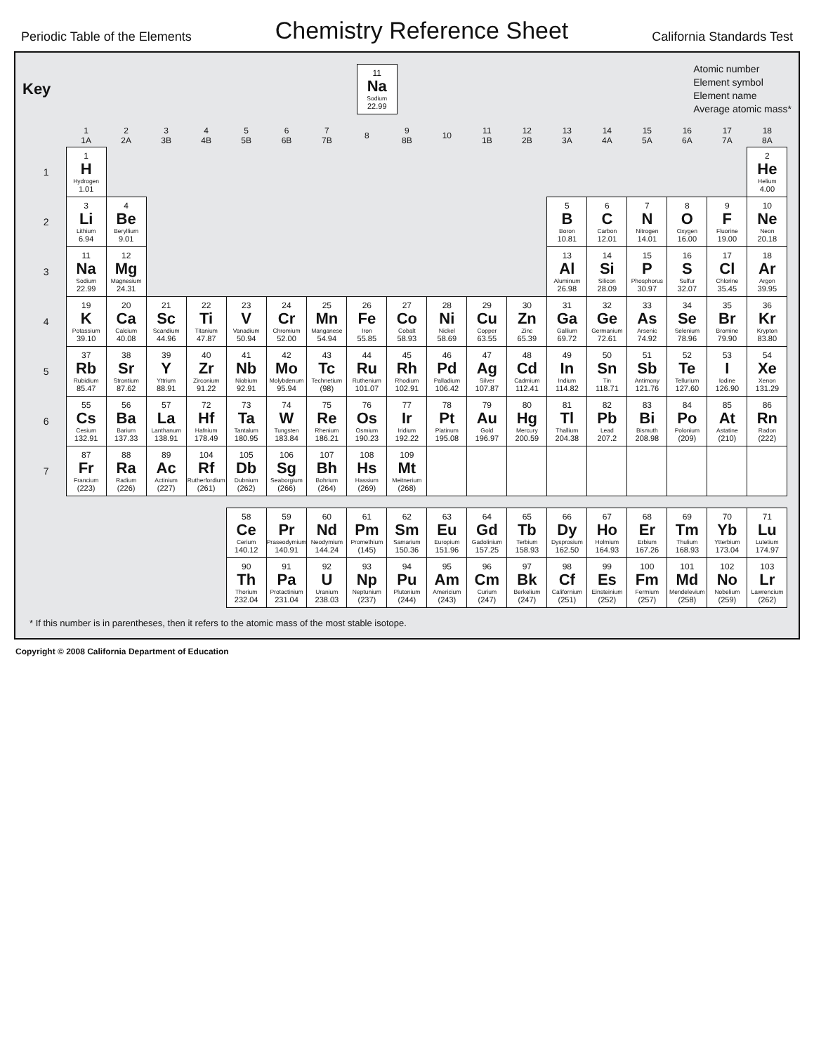Periodic Table of the Elements
Chemistry Reference Sheet
California Standards Test
Key
| 11 Na Sodium 22.99 |
Atomic number
Element symbol
Element name
Average atomic mass*
| | 1 1A | 2 2A | 3 3B | 4 4B | 5 5B | 6 6B | 7 7B | 8 | 9 8B | 10 | 11 1B | 12 2B | 13 3A | 14 4A | 15 5A | 16 6A | 17 7A | 18 8A |
| --- | --- | --- | --- | --- | --- | --- | --- | --- | --- | --- | --- | --- | --- | --- | --- | --- | --- | --- |
| 1 | 1 H Hydrogen 1.01 | | | | | | | | | | | | | | | | | 2 He Helium 4.00 |
| 2 | 3 Li Lithium 6.94 | 4 Be Beryllium 9.01 | | | | | | | | | | | 5 B Boron 10.81 | 6 C Carbon 12.01 | 7 N Nitrogen 14.01 | 8 O Oxygen 16.00 | 9 F Fluorine 19.00 | 10 Ne Neon 20.18 |
| 3 | 11 Na Sodium 22.99 | 12 Mg Magnesium 24.31 | | | | | | | | | | | 13 Al Aluminum 26.98 | 14 Si Silicon 28.09 | 15 P Phosphorus 30.97 | 16 S Sulfur 32.07 | 17 Cl Chlorine 35.45 | 18 Ar Argon 39.95 |
| 4 | 19 K Potassium 39.10 | 20 Ca Calcium 40.08 | 21 Sc Scandium 44.96 | 22 Ti Titanium 47.87 | 23 V Vanadium 50.94 | 24 Cr Chromium 52.00 | 25 Mn Manganese 54.94 | 26 Fe Iron 55.85 | 27 Co Cobalt 58.93 | 28 Ni Nickel 58.69 | 29 Cu Copper 63.55 | 30 Zn Zinc 65.39 | 31 Ga Gallium 69.72 | 32 Ge Germanium 72.61 | 33 As Arsenic 74.92 | 34 Se Selenium 78.96 | 35 Br Bromine 79.90 | 36 Kr Krypton 83.80 |
| 5 | 37 Rb Rubidium 85.47 | 38 Sr Strontium 87.62 | 39 Y Yttrium 88.91 | 40 Zr Zirconium 91.22 | 41 Nb Niobium 92.91 | 42 Mo Molybdenum 95.94 | 43 Tc Technetium (98) | 44 Ru Ruthenium 101.07 | 45 Rh Rhodium 102.91 | 46 Pd Palladium 106.42 | 47 Ag Silver 107.87 | 48 Cd Cadmium 112.41 | 49 In Indium 114.82 | 50 Sn Tin 118.71 | 51 Sb Antimony 121.76 | 52 Te Tellurium 127.60 | 53 I Iodine 126.90 | 54 Xe Xenon 131.29 |
| 6 | 55 Cs Cesium 132.91 | 56 Ba Barium 137.33 | 57 La Lanthanum 138.91 | 72 Hf Hafnium 178.49 | 73 Ta Tantalum 180.95 | 74 W Tungsten 183.84 | 75 Re Rhenium 186.21 | 76 Os Osmium 190.23 | 77 Ir Iridium 192.22 | 78 Pt Platinum 195.08 | 79 Au Gold 196.97 | 80 Hg Mercury 200.59 | 81 Tl Thallium 204.38 | 82 Pb Lead 207.2 | 83 Bi Bismuth 208.98 | 84 Po Polonium (209) | 85 At Astatine (210) | 86 Rn Radon (222) |
| 7 | 87 Fr Francium (223) | 88 Ra Radium (226) | 89 Ac Actinium (227) | 104 Rf Rutherfordium (261) | 105 Db Dubnium (262) | 106 Sg Seaborgium (266) | 107 Bh Bohrium (264) | 108 Hs Hassium (269) | 109 Mt Meitnerium (268) | | | | | | | | | |
| | | | | | 58 Ce Cerium 140.12 | 59 Pr Praseodymium 140.91 | 60 Nd Neodymium 144.24 | 61 Pm Promethium (145) | 62 Sm Samarium 150.36 | 63 Eu Europium 151.96 | 64 Gd Gadolinium 157.25 | 65 Tb Terbium 158.93 | 66 Dy Dysprosium 162.50 | 67 Ho Holmium 164.93 | 68 Er Erbium 167.26 | 69 Tm Thulium 168.93 | 70 Yb Ytterbium 173.04 | 71 Lu Lutetium 174.97 |
| | | | | | 90 Th Thorium 232.04 | 91 Pa Protactinium 231.04 | 92 U Uranium 238.03 | 93 Np Neptunium (237) | 94 Pu Plutonium (244) | 95 Am Americium (243) | 96 Cm Curium (247) | 97 Bk Berkelium (247) | 98 Cf Californium (251) | 99 Es Einsteinium (252) | 100 Fm Fermium (257) | 101 Md Mendelevium (258) | 102 No Nobelium (259) | 103 Lr Lawrencium (262) |
* If this number is in parentheses, then it refers to the atomic mass of the most stable isotope.
Copyright © 2008 California Department of Education